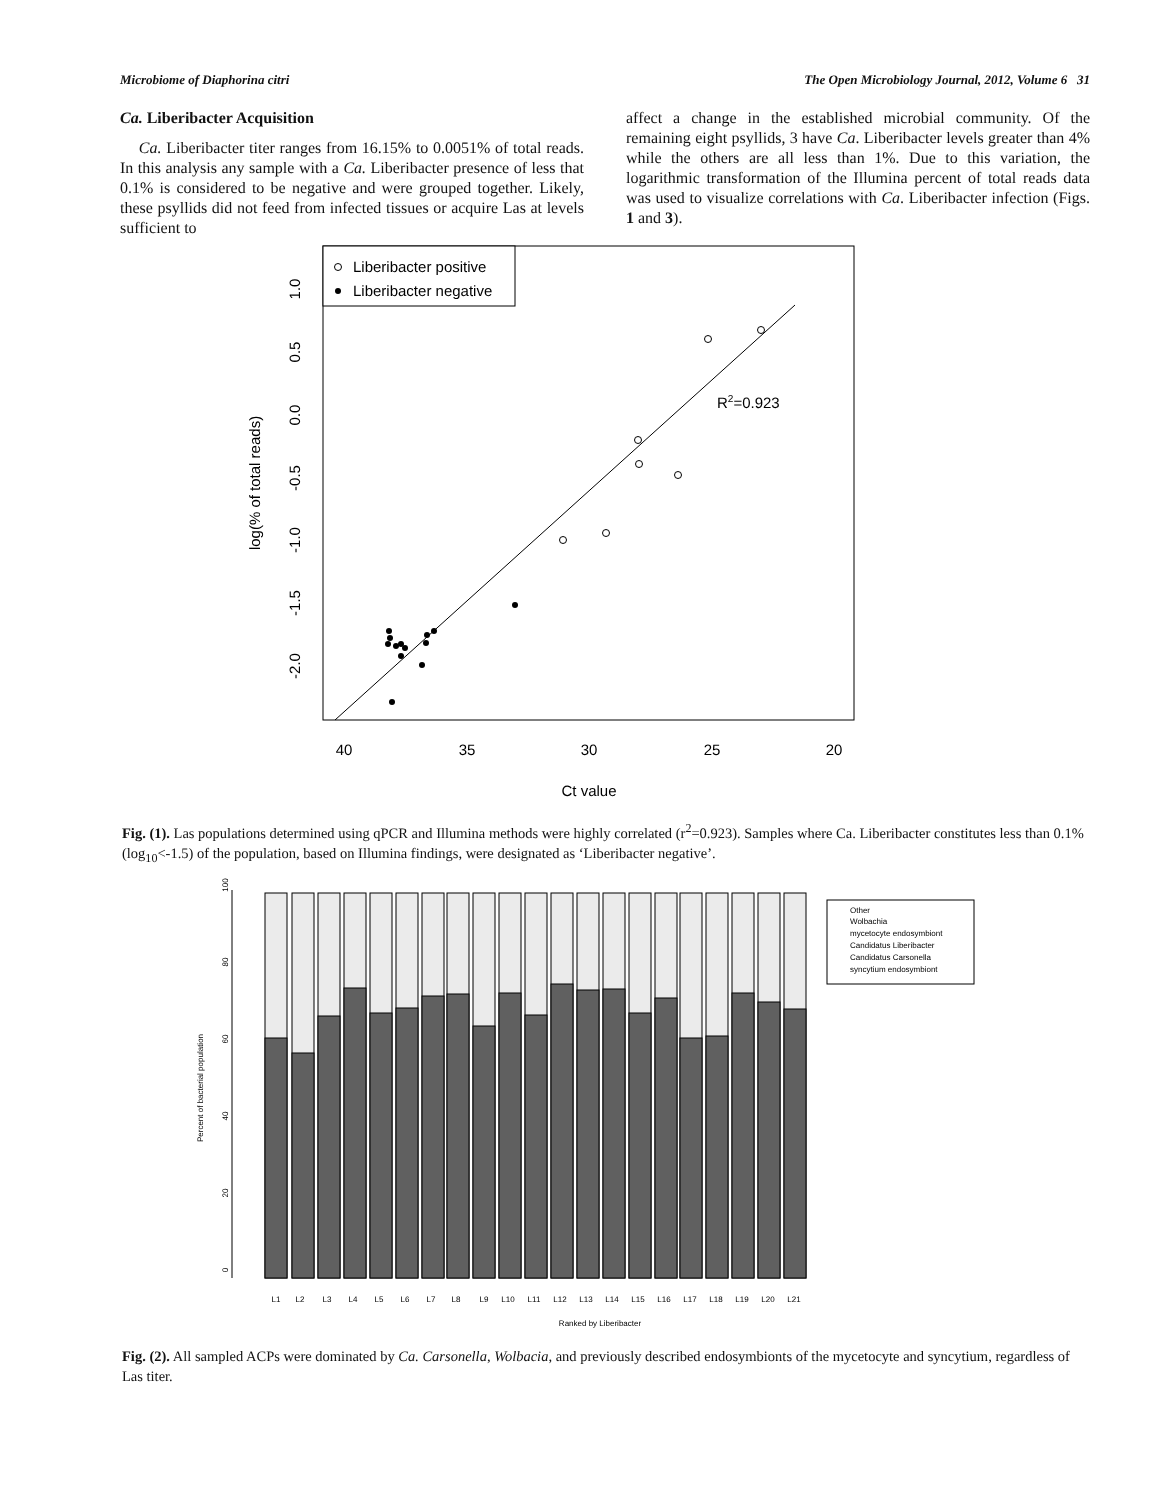Microbiome of Diaphorina citri The Open Microbiology Journal, 2012, Volume 6 31
Ca. Liberibacter Acquisition
Ca. Liberibacter titer ranges from 16.15% to 0.0051% of total reads. In this analysis any sample with a Ca. Liberibacter presence of less that 0.1% is considered to be negative and were grouped together. Likely, these psyllids did not feed from infected tissues or acquire Las at levels sufficient to
affect a change in the established microbial community. Of the remaining eight psyllids, 3 have Ca. Liberibacter levels greater than 4% while the others are all less than 1%. Due to this variation, the logarithmic transformation of the Illumina percent of total reads data was used to visualize correlations with Ca. Liberibacter infection (Figs. 1 and 3).
Liberibacter positive
Liberibacter negative
R2=0.923
40
35
30
25
20
Ct value
1.0
0.5
0.0
-0.5
-1.0
-1.5
-2.0
log(% of total reads)
Fig. (1). Las populations determined using qPCR and Illumina methods were highly correlated (r<sup>2</sup>=0.923). Samples where Ca. Liberibacter constitutes less than 0.1% (log<sub>10</sub><-1.5) of the population, based on Illumina findings, were designated as ‘Liberibacter negative’.
0
20
40
60
80
100
Percent of bacterial population
Other
Wolbachia
mycetocyte endosymbiont
Candidatus Liberibacter
Candidatus Carsonella
syncytium endosymbiont
L1
L2
L3
L4
L5
L6
L7
L8
L9
L10
L11
L12
L13
L14
L15
L16
L17
L18
L19
L20
L21
Ranked by Liberibacter
Fig. (2). All sampled ACPs were dominated by Ca. Carsonella, Wolbacia, and previously described endosymbionts of the mycetocyte and syncytium, regardless of Las titer.